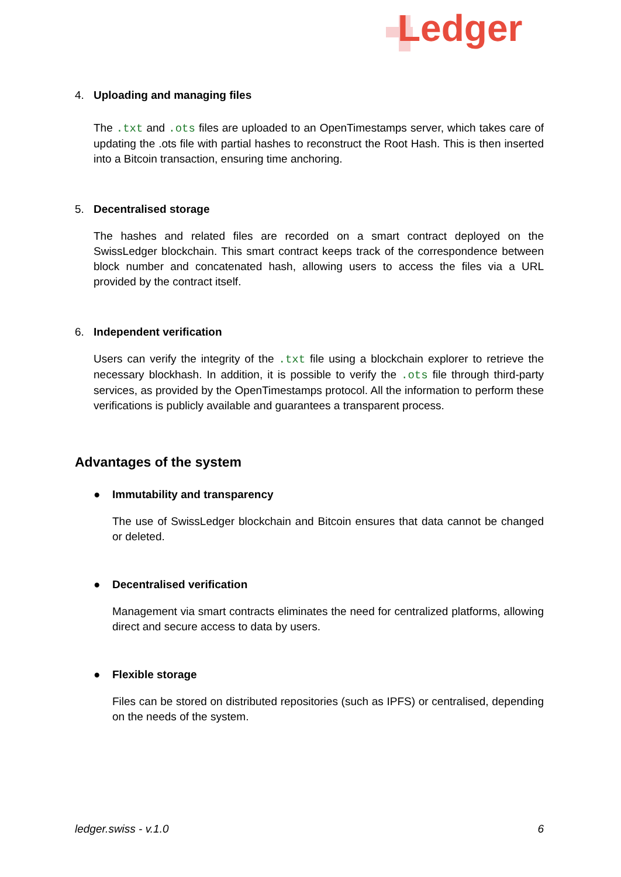Ledger
4. Uploading and managing files
The .txt and .ots files are uploaded to an OpenTimestamps server, which takes care of updating the .ots file with partial hashes to reconstruct the Root Hash. This is then inserted into a Bitcoin transaction, ensuring time anchoring.
5. Decentralised storage
The hashes and related files are recorded on a smart contract deployed on the SwissLedger blockchain. This smart contract keeps track of the correspondence between block number and concatenated hash, allowing users to access the files via a URL provided by the contract itself.
6. Independent verification
Users can verify the integrity of the .txt file using a blockchain explorer to retrieve the necessary blockhash. In addition, it is possible to verify the .ots file through third-party services, as provided by the OpenTimestamps protocol. All the information to perform these verifications is publicly available and guarantees a transparent process.
Advantages of the system
● Immutability and transparency
The use of SwissLedger blockchain and Bitcoin ensures that data cannot be changed or deleted.
● Decentralised verification
Management via smart contracts eliminates the need for centralized platforms, allowing direct and secure access to data by users.
● Flexible storage
Files can be stored on distributed repositories (such as IPFS) or centralised, depending on the needs of the system.
ledger.swiss - v.1.0 6